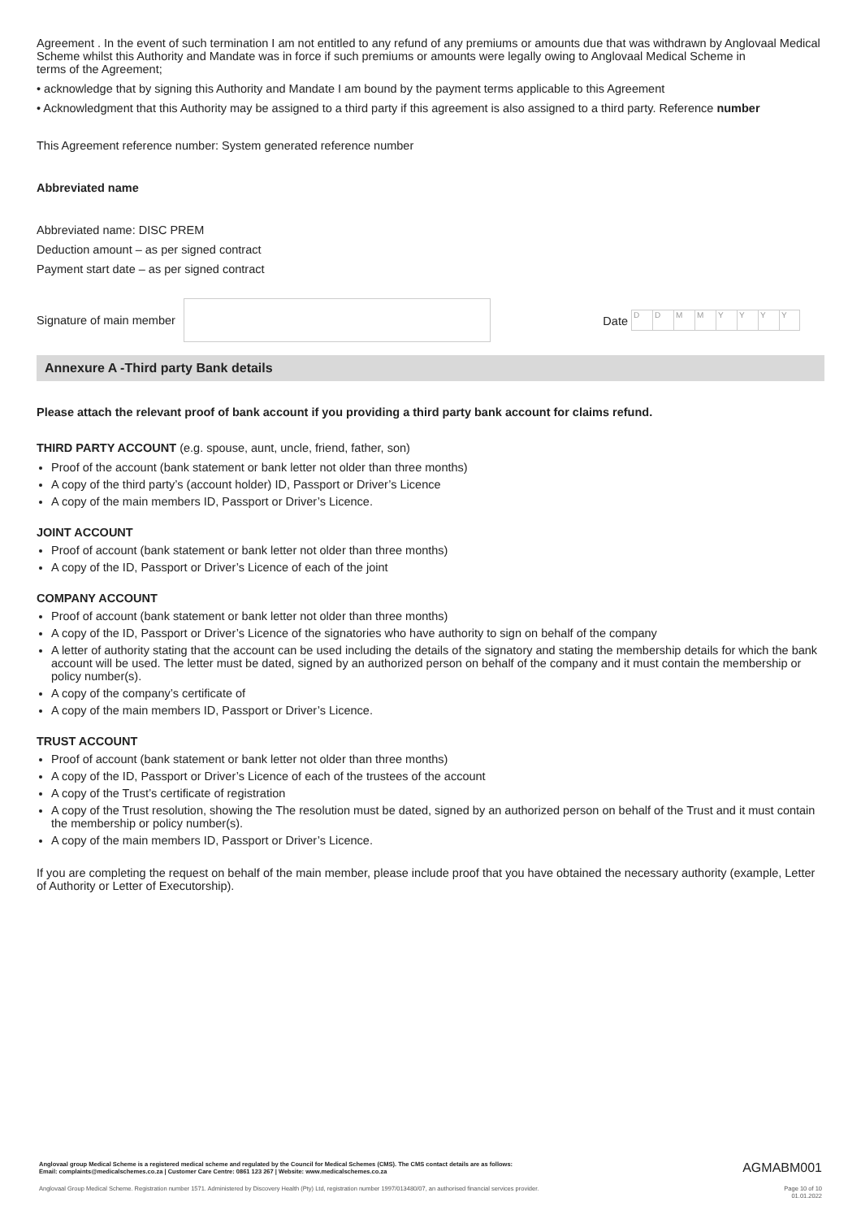Agreement . In the event of such termination I am not entitled to any refund of any premiums or amounts due that was withdrawn by Anglovaal Medical Scheme whilst this Authority and Mandate was in force if such premiums or amounts were legally owing to Anglovaal Medical Scheme in
terms of the Agreement;
• acknowledge that by signing this Authority and Mandate I am bound by the payment terms applicable to this Agreement
• Acknowledgment that this Authority may be assigned to a third party if this agreement is also assigned to a third party. Reference number
This Agreement reference number: System generated reference number
Abbreviated name
Abbreviated name: DISC PREM
Deduction amount – as per signed contract
Payment start date – as per signed contract
Signature of main member
Date DDMMYYYY
Annexure A -Third party Bank details
Please attach the relevant proof of bank account if you providing a third party bank account for claims refund.
THIRD PARTY ACCOUNT (e.g. spouse, aunt, uncle, friend, father, son)
Proof of the account (bank statement or bank letter not older than three months)
A copy of the third party’s (account holder) ID, Passport or Driver’s Licence
A copy of the main members ID, Passport or Driver’s Licence.
JOINT ACCOUNT
Proof of account (bank statement or bank letter not older than three months)
A copy of the ID, Passport or Driver’s Licence of each of the joint
COMPANY ACCOUNT
Proof of account (bank statement or bank letter not older than three months)
A copy of the ID, Passport or Driver’s Licence of the signatories who have authority to sign on behalf of the company
A letter of authority stating that the account can be used including the details of the signatory and stating the membership details for which the bank account will be used. The letter must be dated, signed by an authorized person on behalf of the company and it must contain the membership or policy number(s).
A copy of the company’s certificate of
A copy of the main members ID, Passport or Driver’s Licence.
TRUST ACCOUNT
Proof of account (bank statement or bank letter not older than three months)
A copy of the ID, Passport or Driver’s Licence of each of the trustees of the account
A copy of the Trust’s certificate of registration
A copy of the Trust resolution, showing the The resolution must be dated, signed by an authorized person on behalf of the Trust and it must contain the membership or policy number(s).
A copy of the main members ID, Passport or Driver’s Licence.
If you are completing the request on behalf of the main member, please include proof that you have obtained the necessary authority (example, Letter of Authority or Letter of Executorship).
Anglovaal group Medical Scheme is a registered medical scheme and regulated by the Council for Medical Schemes (CMS). The CMS contact details are as follows:
Email: complaints@medicalschemes.co.za | Customer Care Centre: 0861 123 267 | Website: www.medicalschemes.co.za AGMABM001
Anglovaal Group Medical Scheme. Registration number 1571. Administered by Discovery Health (Pty) Ltd, registration number 1997/013480/07, an authorised financial services provider. Page 10 of 10
01.01.2022